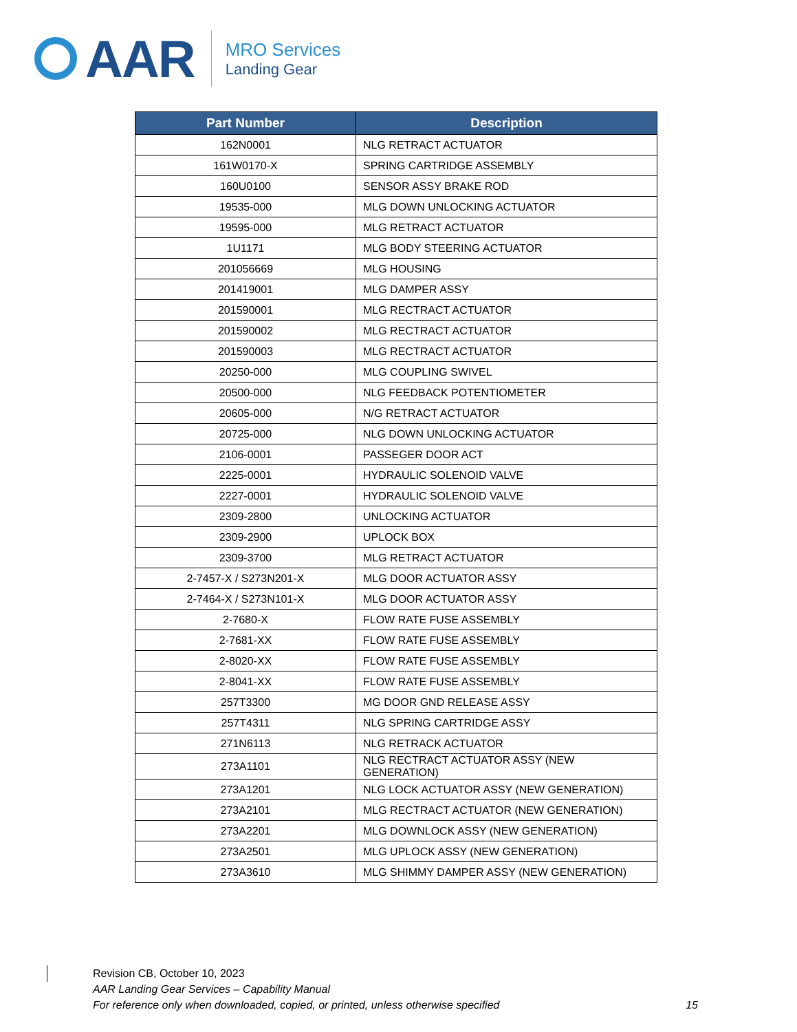AAR
MRO Services
Landing Gear
| Part Number | Description |
| --- | --- |
| 162N0001 | NLG RETRACT ACTUATOR |
| 161W0170-X | SPRING CARTRIDGE ASSEMBLY |
| 160U0100 | SENSOR ASSY BRAKE ROD |
| 19535-000 | MLG DOWN UNLOCKING ACTUATOR |
| 19595-000 | MLG RETRACT ACTUATOR |
| 1U1171 | MLG BODY STEERING ACTUATOR |
| 201056669 | MLG HOUSING |
| 201419001 | MLG DAMPER ASSY |
| 201590001 | MLG RECTRACT ACTUATOR |
| 201590002 | MLG RECTRACT ACTUATOR |
| 201590003 | MLG RECTRACT ACTUATOR |
| 20250-000 | MLG COUPLING SWIVEL |
| 20500-000 | NLG FEEDBACK POTENTIOMETER |
| 20605-000 | N/G RETRACT ACTUATOR |
| 20725-000 | NLG DOWN UNLOCKING ACTUATOR |
| 2106-0001 | PASSEGER DOOR ACT |
| 2225-0001 | HYDRAULIC SOLENOID VALVE |
| 2227-0001 | HYDRAULIC SOLENOID VALVE |
| 2309-2800 | UNLOCKING ACTUATOR |
| 2309-2900 | UPLOCK BOX |
| 2309-3700 | MLG RETRACT ACTUATOR |
| 2-7457-X / S273N201-X | MLG DOOR ACTUATOR ASSY |
| 2-7464-X / S273N101-X | MLG DOOR ACTUATOR ASSY |
| 2-7680-X | FLOW RATE FUSE ASSEMBLY |
| 2-7681-XX | FLOW RATE FUSE ASSEMBLY |
| 2-8020-XX | FLOW RATE FUSE ASSEMBLY |
| 2-8041-XX | FLOW RATE FUSE ASSEMBLY |
| 257T3300 | MG DOOR GND RELEASE ASSY |
| 257T4311 | NLG SPRING CARTRIDGE ASSY |
| 271N6113 | NLG RETRACK ACTUATOR |
| 273A1101 | NLG RECTRACT ACTUATOR ASSY (NEW GENERATION) |
| 273A1201 | NLG LOCK ACTUATOR ASSY (NEW GENERATION) |
| 273A2101 | MLG RECTRACT ACTUATOR (NEW GENERATION) |
| 273A2201 | MLG DOWNLOCK ASSY (NEW GENERATION) |
| 273A2501 | MLG UPLOCK ASSY (NEW GENERATION) |
| 273A3610 | MLG SHIMMY DAMPER ASSY (NEW GENERATION) |
Revision CB, October 10, 2023
AAR Landing Gear Services – Capability Manual
For reference only when downloaded, copied, or printed, unless otherwise specified 15